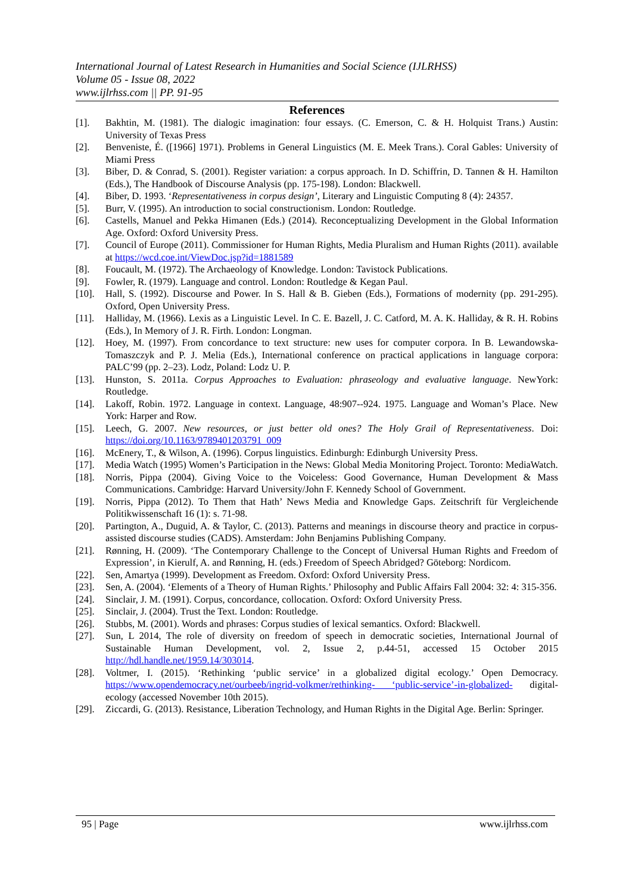International Journal of Latest Research in Humanities and Social Science (IJLRHSS)
Volume 05 - Issue 08, 2022
www.ijlrhss.com || PP. 91-95
References
[1]. Bakhtin, M. (1981). The dialogic imagination: four essays. (C. Emerson, C. & H. Holquist Trans.) Austin: University of Texas Press
[2]. Benveniste, É. ([1966] 1971). Problems in General Linguistics (M. E. Meek Trans.). Coral Gables: University of Miami Press
[3]. Biber, D. & Conrad, S. (2001). Register variation: a corpus approach. In D. Schiffrin, D. Tannen & H. Hamilton (Eds.), The Handbook of Discourse Analysis (pp. 175-198). London: Blackwell.
[4]. Biber, D. 1993. ‘Representativeness in corpus design’, Literary and Linguistic Computing 8 (4): 24357.
[5]. Burr, V. (1995). An introduction to social constructionism. London: Routledge.
[6]. Castells, Manuel and Pekka Himanen (Eds.) (2014). Reconceptualizing Development in the Global Information Age. Oxford: Oxford University Press.
[7]. Council of Europe (2011). Commissioner for Human Rights, Media Pluralism and Human Rights (2011). available at https://wcd.coe.int/ViewDoc.jsp?id=1881589
[8]. Foucault, M. (1972). The Archaeology of Knowledge. London: Tavistock Publications.
[9]. Fowler, R. (1979). Language and control. London: Routledge & Kegan Paul.
[10]. Hall, S. (1992). Discourse and Power. In S. Hall & B. Gieben (Eds.), Formations of modernity (pp. 291-295). Oxford, Open University Press.
[11]. Halliday, M. (1966). Lexis as a Linguistic Level. In C. E. Bazell, J. C. Catford, M. A. K. Halliday, & R. H. Robins (Eds.), In Memory of J. R. Firth. London: Longman.
[12]. Hoey, M. (1997). From concordance to text structure: new uses for computer corpora. In B. Lewandowska-Tomaszczyk and P. J. Melia (Eds.), International conference on practical applications in language corpora: PALC’99 (pp. 2–23). Lodz, Poland: Lodz U. P.
[13]. Hunston, S. 2011a. Corpus Approaches to Evaluation: phraseology and evaluative language. NewYork: Routledge.
[14]. Lakoff, Robin. 1972. Language in context. Language, 48:907--924. 1975. Language and Woman’s Place. New York: Harper and Row.
[15]. Leech, G. 2007. New resources, or just better old ones? The Holy Grail of Representativeness. Doi: https://doi.org/10.1163/9789401203791_009
[16]. McEnery, T., & Wilson, A. (1996). Corpus linguistics. Edinburgh: Edinburgh University Press.
[17]. Media Watch (1995) Women’s Participation in the News: Global Media Monitoring Project. Toronto: MediaWatch.
[18]. Norris, Pippa (2004). Giving Voice to the Voiceless: Good Governance, Human Development & Mass Communications. Cambridge: Harvard University/John F. Kennedy School of Government.
[19]. Norris, Pippa (2012). To Them that Hath’ News Media and Knowledge Gaps. Zeitschrift für Vergleichende Politikwissenschaft 16 (1): s. 71-98.
[20]. Partington, A., Duguid, A. & Taylor, C. (2013). Patterns and meanings in discourse theory and practice in corpus-assisted discourse studies (CADS). Amsterdam: John Benjamins Publishing Company.
[21]. Rønning, H. (2009). ‘The Contemporary Challenge to the Concept of Universal Human Rights and Freedom of Expression’, in Kierulf, A. and Rønning, H. (eds.) Freedom of Speech Abridged? Göteborg: Nordicom.
[22]. Sen, Amartya (1999). Development as Freedom. Oxford: Oxford University Press.
[23]. Sen, A. (2004). ‘Elements of a Theory of Human Rights.’ Philosophy and Public Affairs Fall 2004: 32: 4: 315-356.
[24]. Sinclair, J. M. (1991). Corpus, concordance, collocation. Oxford: Oxford University Press.
[25]. Sinclair, J. (2004). Trust the Text. London: Routledge.
[26]. Stubbs, M. (2001). Words and phrases: Corpus studies of lexical semantics. Oxford: Blackwell.
[27]. Sun, L 2014, The role of diversity on freedom of speech in democratic societies, International Journal of Sustainable Human Development, vol. 2, Issue 2, p.44-51, accessed 15 October 2015 http://hdl.handle.net/1959.14/303014.
[28]. Voltmer, I. (2015). ‘Rethinking ‘public service’ in a globalized digital ecology.’ Open Democracy. https://www.opendemocracy.net/ourbeeb/ingrid-volkmer/rethinking- ‘public-service’-in-globalized- digital-ecology (accessed November 10th 2015).
[29]. Ziccardi, G. (2013). Resistance, Liberation Technology, and Human Rights in the Digital Age. Berlin: Springer.
95 | Page www.ijlrhss.com